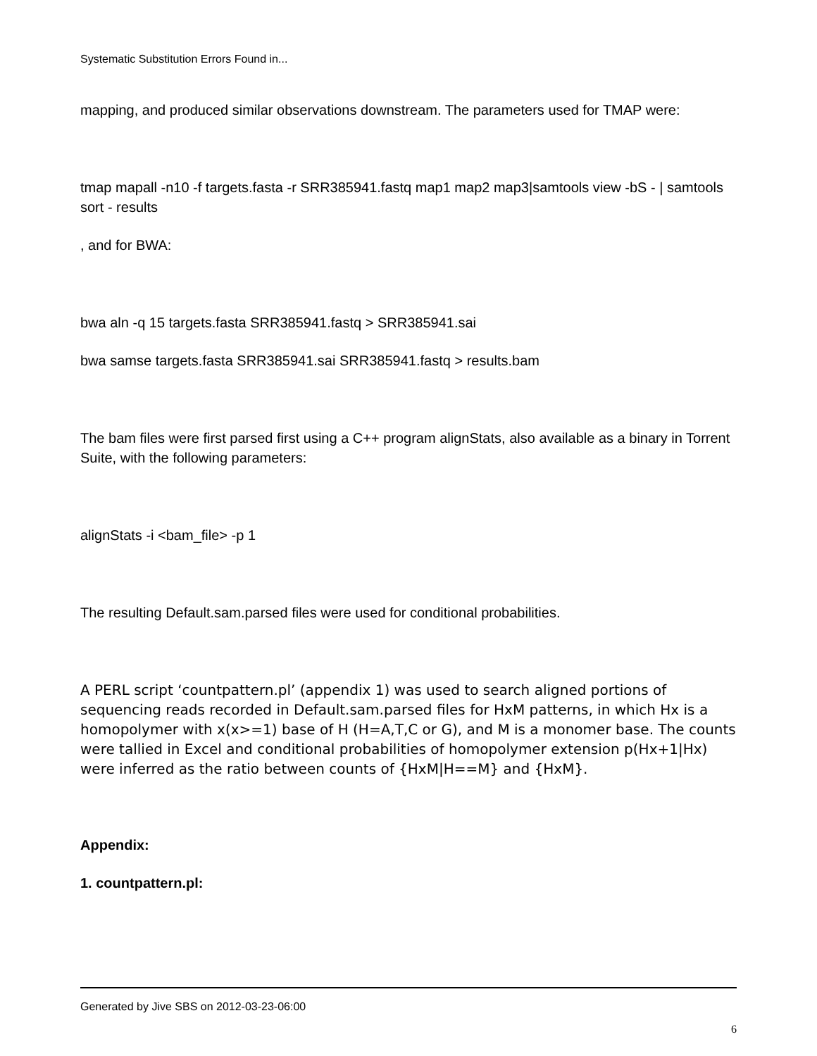Systematic Substitution Errors Found in...
mapping, and produced similar observations downstream. The parameters used for TMAP were:
tmap mapall -n10 -f targets.fasta -r SRR385941.fastq map1 map2 map3|samtools view -bS - | samtools sort - results
, and for BWA:
bwa aln -q 15 targets.fasta SRR385941.fastq > SRR385941.sai
bwa samse targets.fasta SRR385941.sai SRR385941.fastq > results.bam
The bam files were first parsed first using a C++ program alignStats, also available as a binary in Torrent Suite, with the following parameters:
alignStats -i <bam_file> -p 1
The resulting Default.sam.parsed files were used for conditional probabilities.
A PERL script ‘countpattern.pl’ (appendix 1) was used to search aligned portions of sequencing reads recorded in Default.sam.parsed files for HxM patterns, in which Hx is a homopolymer with x(x>=1) base of H (H=A,T,C or G), and M is a monomer base. The counts were tallied in Excel and conditional probabilities of homopolymer extension p(Hx+1|Hx) were inferred as the ratio between counts of {HxM|H==M} and {HxM}.
Appendix:
1. countpattern.pl:
Generated by Jive SBS on 2012-03-23-06:00
6